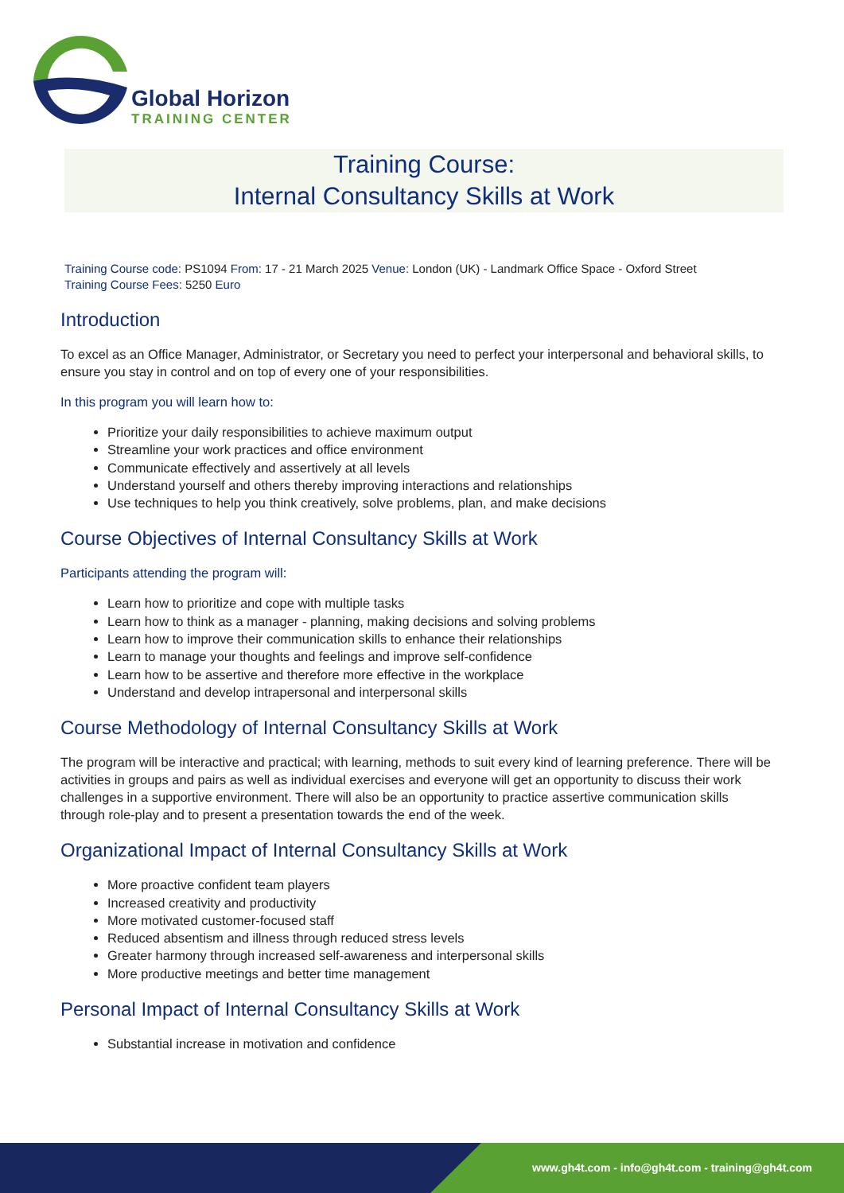Global Horizon
TRAINING CENTER
Training Course:
Internal Consultancy Skills at Work
Training Course code: PS1094 From: 17 - 21 March 2025 Venue: London (UK) - Landmark Office Space - Oxford Street
Training Course Fees: 5250 Euro
Introduction
To excel as an Office Manager, Administrator, or Secretary you need to perfect your interpersonal and behavioral skills, to ensure you stay in control and on top of every one of your responsibilities.
In this program you will learn how to:
Prioritize your daily responsibilities to achieve maximum output
Streamline your work practices and office environment
Communicate effectively and assertively at all levels
Understand yourself and others thereby improving interactions and relationships
Use techniques to help you think creatively, solve problems, plan, and make decisions
Course Objectives of Internal Consultancy Skills at Work
Participants attending the program will:
Learn how to prioritize and cope with multiple tasks
Learn how to think as a manager - planning, making decisions and solving problems
Learn how to improve their communication skills to enhance their relationships
Learn to manage your thoughts and feelings and improve self-confidence
Learn how to be assertive and therefore more effective in the workplace
Understand and develop intrapersonal and interpersonal skills
Course Methodology of Internal Consultancy Skills at Work
The program will be interactive and practical; with learning, methods to suit every kind of learning preference. There will be activities in groups and pairs as well as individual exercises and everyone will get an opportunity to discuss their work challenges in a supportive environment. There will also be an opportunity to practice assertive communication skills through role-play and to present a presentation towards the end of the week.
Organizational Impact of Internal Consultancy Skills at Work
More proactive confident team players
Increased creativity and productivity
More motivated customer-focused staff
Reduced absentism and illness through reduced stress levels
Greater harmony through increased self-awareness and interpersonal skills
More productive meetings and better time management
Personal Impact of Internal Consultancy Skills at Work
Substantial increase in motivation and confidence
www.gh4t.com - info@gh4t.com - training@gh4t.com